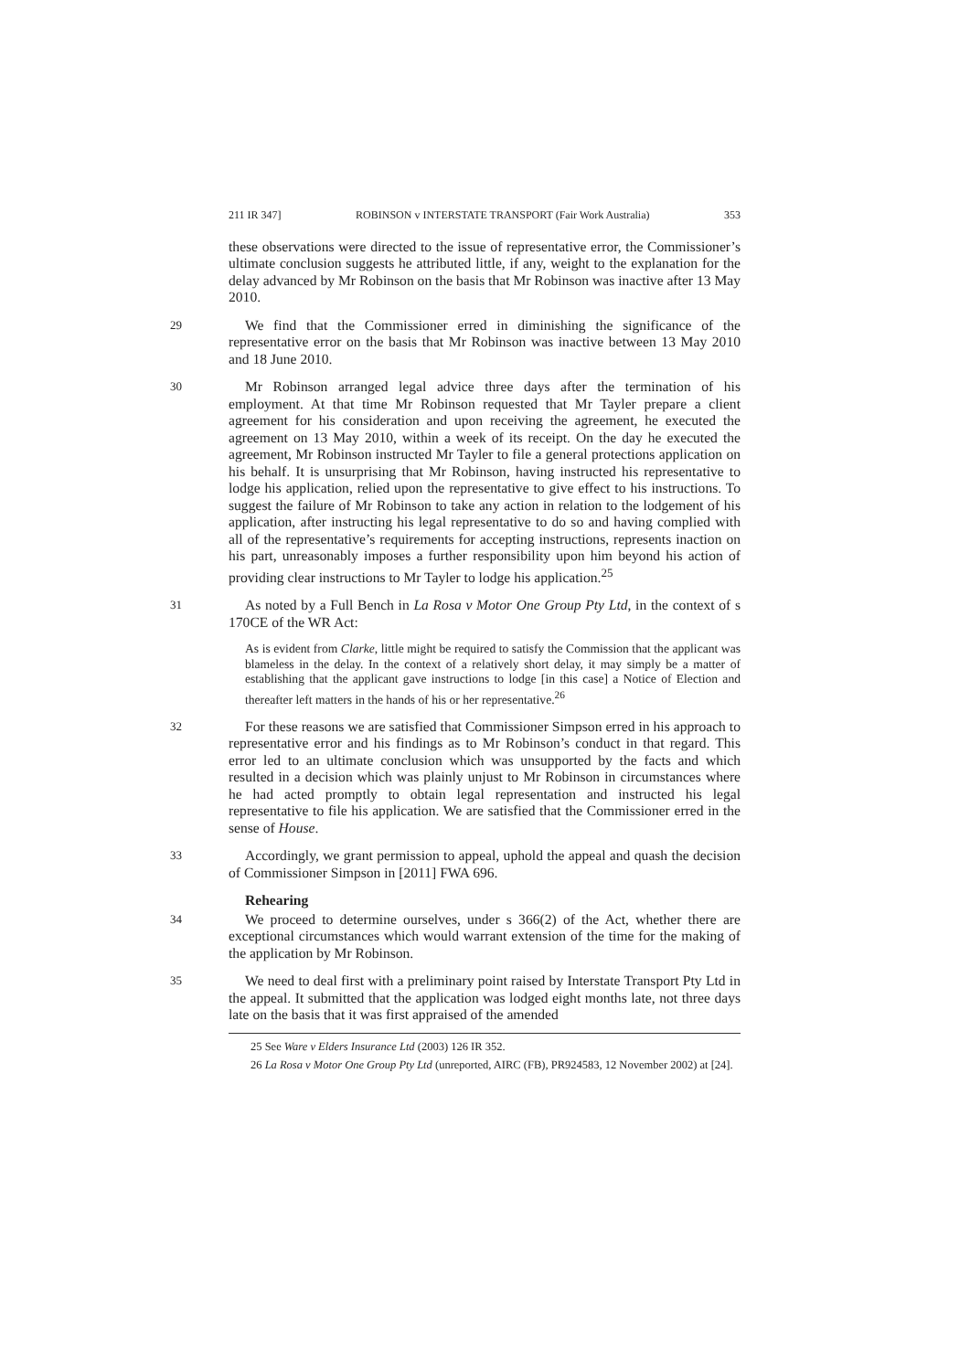211 IR 347] ROBINSON v INTERSTATE TRANSPORT (Fair Work Australia) 353
these observations were directed to the issue of representative error, the Commissioner’s ultimate conclusion suggests he attributed little, if any, weight to the explanation for the delay advanced by Mr Robinson on the basis that Mr Robinson was inactive after 13 May 2010.
29
We find that the Commissioner erred in diminishing the significance of the representative error on the basis that Mr Robinson was inactive between 13 May 2010 and 18 June 2010.
30
Mr Robinson arranged legal advice three days after the termination of his employment. At that time Mr Robinson requested that Mr Tayler prepare a client agreement for his consideration and upon receiving the agreement, he executed the agreement on 13 May 2010, within a week of its receipt. On the day he executed the agreement, Mr Robinson instructed Mr Tayler to file a general protections application on his behalf. It is unsurprising that Mr Robinson, having instructed his representative to lodge his application, relied upon the representative to give effect to his instructions. To suggest the failure of Mr Robinson to take any action in relation to the lodgement of his application, after instructing his legal representative to do so and having complied with all of the representative’s requirements for accepting instructions, represents inaction on his part, unreasonably imposes a further responsibility upon him beyond his action of providing clear instructions to Mr Tayler to lodge his application.<sup>25</sup>
31
As noted by a Full Bench in La Rosa v Motor One Group Pty Ltd, in the context of s 170CE of the WR Act:
As is evident from Clarke, little might be required to satisfy the Commission that the applicant was blameless in the delay. In the context of a relatively short delay, it may simply be a matter of establishing that the applicant gave instructions to lodge [in this case] a Notice of Election and thereafter left matters in the hands of his or her representative.<sup>26</sup>
32
For these reasons we are satisfied that Commissioner Simpson erred in his approach to representative error and his findings as to Mr Robinson’s conduct in that regard. This error led to an ultimate conclusion which was unsupported by the facts and which resulted in a decision which was plainly unjust to Mr Robinson in circumstances where he had acted promptly to obtain legal representation and instructed his legal representative to file his application. We are satisfied that the Commissioner erred in the sense of House.
33
Accordingly, we grant permission to appeal, uphold the appeal and quash the decision of Commissioner Simpson in [2011] FWA 696.
Rehearing
34
We proceed to determine ourselves, under s 366(2) of the Act, whether there are exceptional circumstances which would warrant extension of the time for the making of the application by Mr Robinson.
35
We need to deal first with a preliminary point raised by Interstate Transport Pty Ltd in the appeal. It submitted that the application was lodged eight months late, not three days late on the basis that it was first appraised of the amended
25 See Ware v Elders Insurance Ltd (2003) 126 IR 352.
26 La Rosa v Motor One Group Pty Ltd (unreported, AIRC (FB), PR924583, 12 November 2002) at [24].